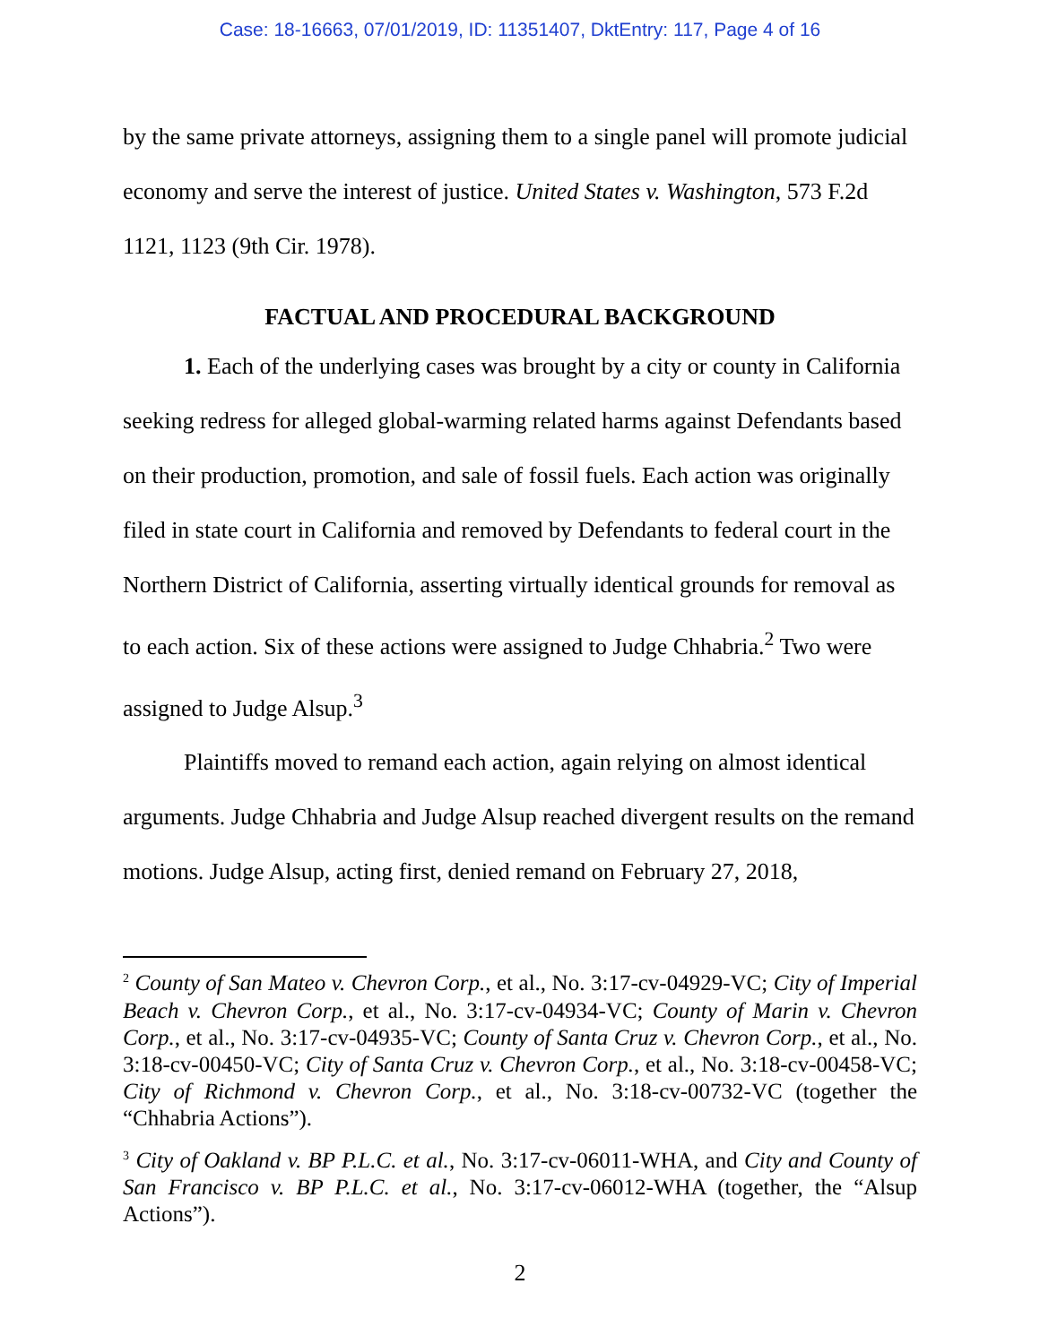Case: 18-16663, 07/01/2019, ID: 11351407, DktEntry: 117, Page 4 of 16
by the same private attorneys, assigning them to a single panel will promote judicial economy and serve the interest of justice. United States v. Washington, 573 F.2d 1121, 1123 (9th Cir. 1978).
FACTUAL AND PROCEDURAL BACKGROUND
1. Each of the underlying cases was brought by a city or county in California seeking redress for alleged global-warming related harms against Defendants based on their production, promotion, and sale of fossil fuels. Each action was originally filed in state court in California and removed by Defendants to federal court in the Northern District of California, asserting virtually identical grounds for removal as to each action. Six of these actions were assigned to Judge Chhabria.<sup>2</sup> Two were assigned to Judge Alsup.<sup>3</sup>
Plaintiffs moved to remand each action, again relying on almost identical arguments. Judge Chhabria and Judge Alsup reached divergent results on the remand motions. Judge Alsup, acting first, denied remand on February 27, 2018,
<sup>2</sup> County of San Mateo v. Chevron Corp., et al., No. 3:17-cv-04929-VC; City of Imperial Beach v. Chevron Corp., et al., No. 3:17-cv-04934-VC; County of Marin v. Chevron Corp., et al., No. 3:17-cv-04935-VC; County of Santa Cruz v. Chevron Corp., et al., No. 3:18-cv-00450-VC; City of Santa Cruz v. Chevron Corp., et al., No. 3:18-cv-00458-VC; City of Richmond v. Chevron Corp., et al., No. 3:18-cv-00732-VC (together the “Chhabria Actions”).
<sup>3</sup> City of Oakland v. BP P.L.C. et al., No. 3:17-cv-06011-WHA, and City and County of San Francisco v. BP P.L.C. et al., No. 3:17-cv-06012-WHA (together, the “Alsup Actions”).
2